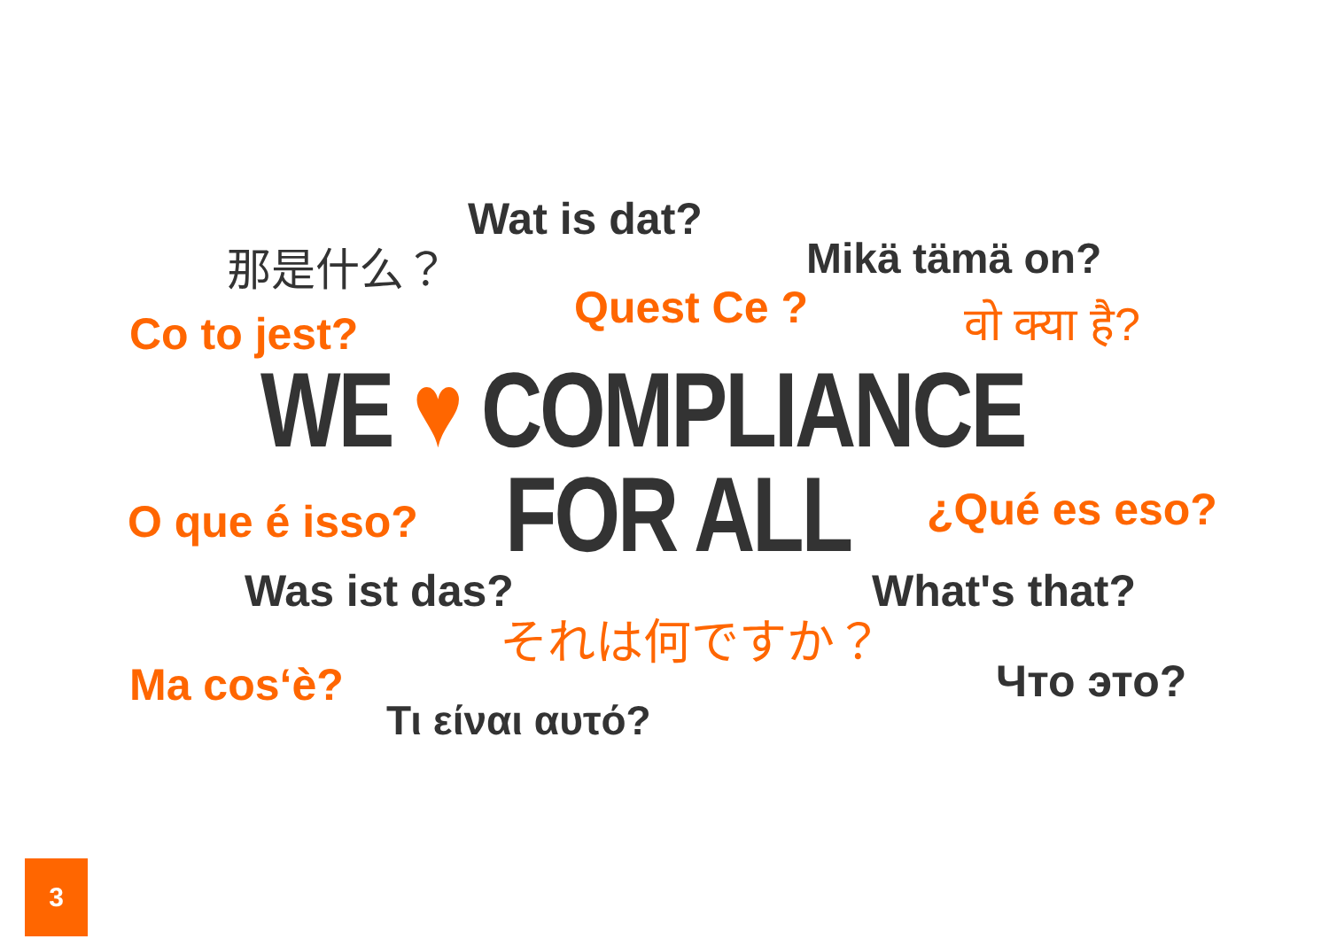Wat is dat?
那是什么？ Mikä tämä on?
Quest Ce ? वो क्या है?
Co to jest?
WE ♥ COMPLIANCE
O que é isso? FOR ALL ¿Qué es eso?
Was ist das? What's that?
それは何ですか？
Ma cos‘è? Что это?
Τι είναι αυτό?
3